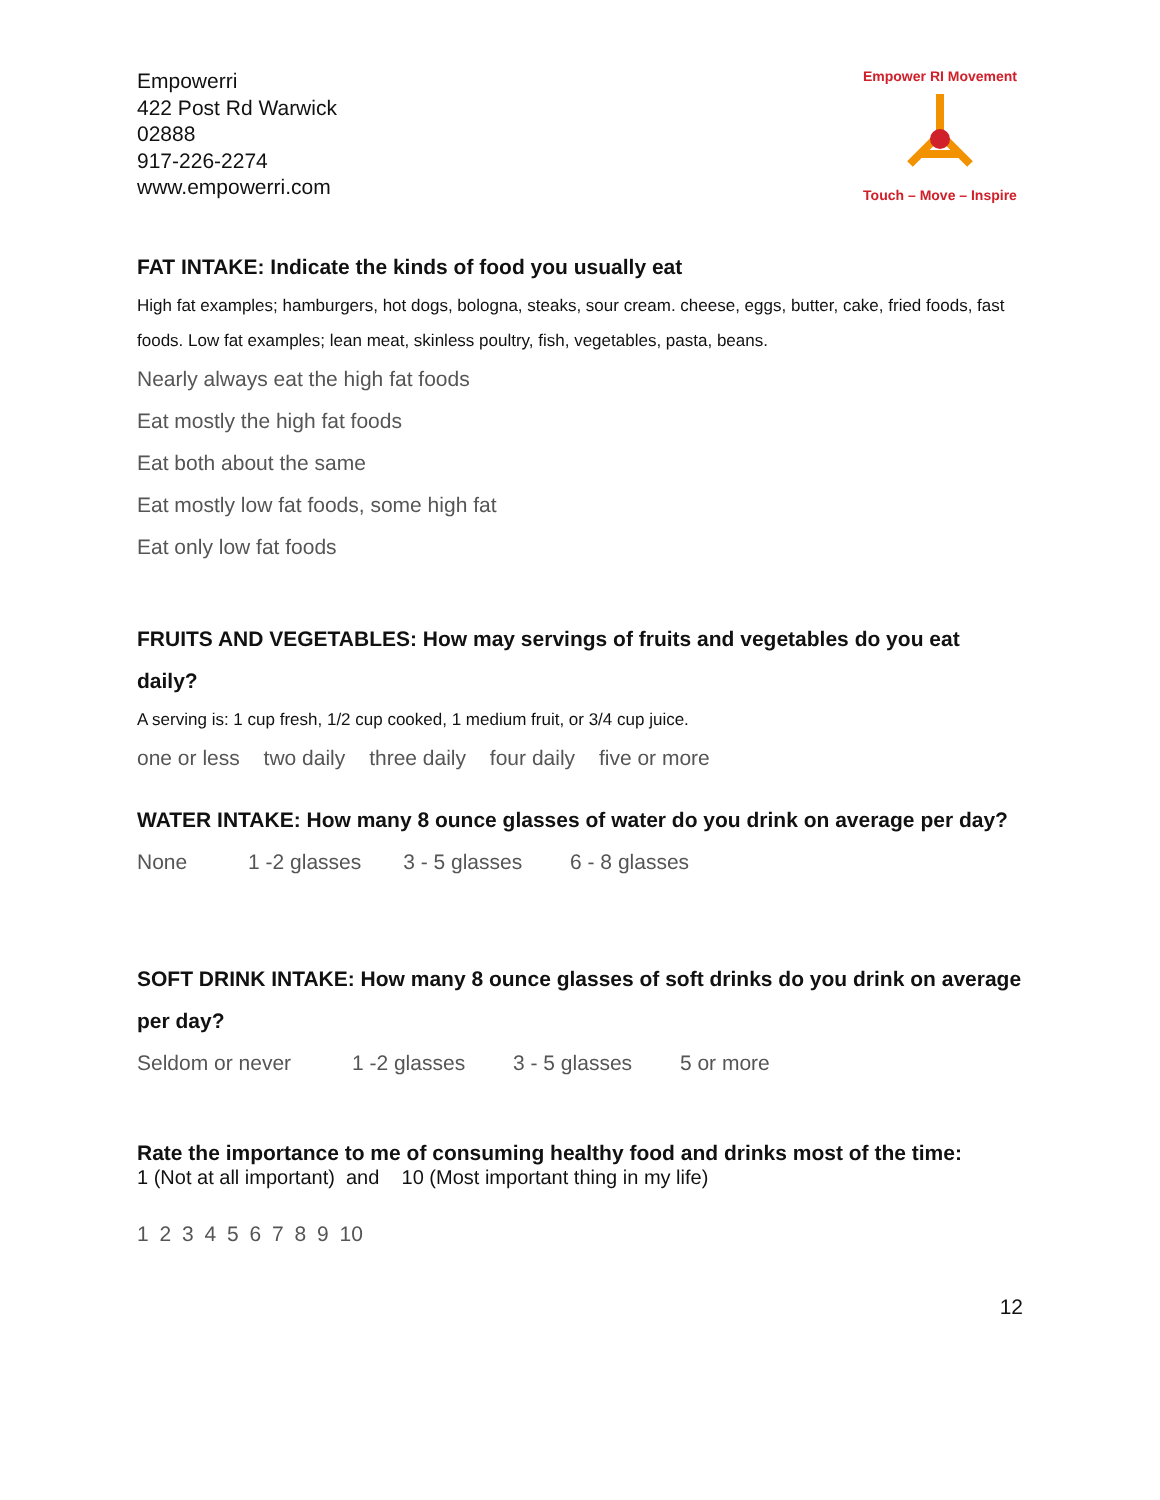Empowerri
422 Post Rd Warwick
02888
917-226-2274
www.empowerri.com
Empower RI Movement
Touch – Move – Inspire
FAT INTAKE: Indicate the kinds of food you usually eat
High fat examples; hamburgers, hot dogs, bologna, steaks, sour cream. cheese, eggs, butter, cake, fried foods, fast foods. Low fat examples; lean meat, skinless poultry, fish, vegetables, pasta, beans.
Nearly always eat the high fat foods
Eat mostly the high fat foods
Eat both about the same
Eat mostly low fat foods, some high fat
Eat only low fat foods
FRUITS AND VEGETABLES: How may servings of fruits and vegetables do you eat daily?
A serving is: 1 cup fresh, 1/2 cup cooked, 1 medium fruit, or 3/4 cup juice.
one or less two daily three daily four daily five or more
WATER INTAKE: How many 8 ounce glasses of water do you drink on average per day?
None 1 -2 glasses 3 - 5 glasses 6 - 8 glasses
SOFT DRINK INTAKE: How many 8 ounce glasses of soft drinks do you drink on average per day?
Seldom or never 1 -2 glasses 3 - 5 glasses 5 or more
Rate the importance to me of consuming healthy food and drinks most of the time:
1 (Not at all important) and 10 (Most important thing in my life)
1 2 3 4 5 6 7 8 9 10
12